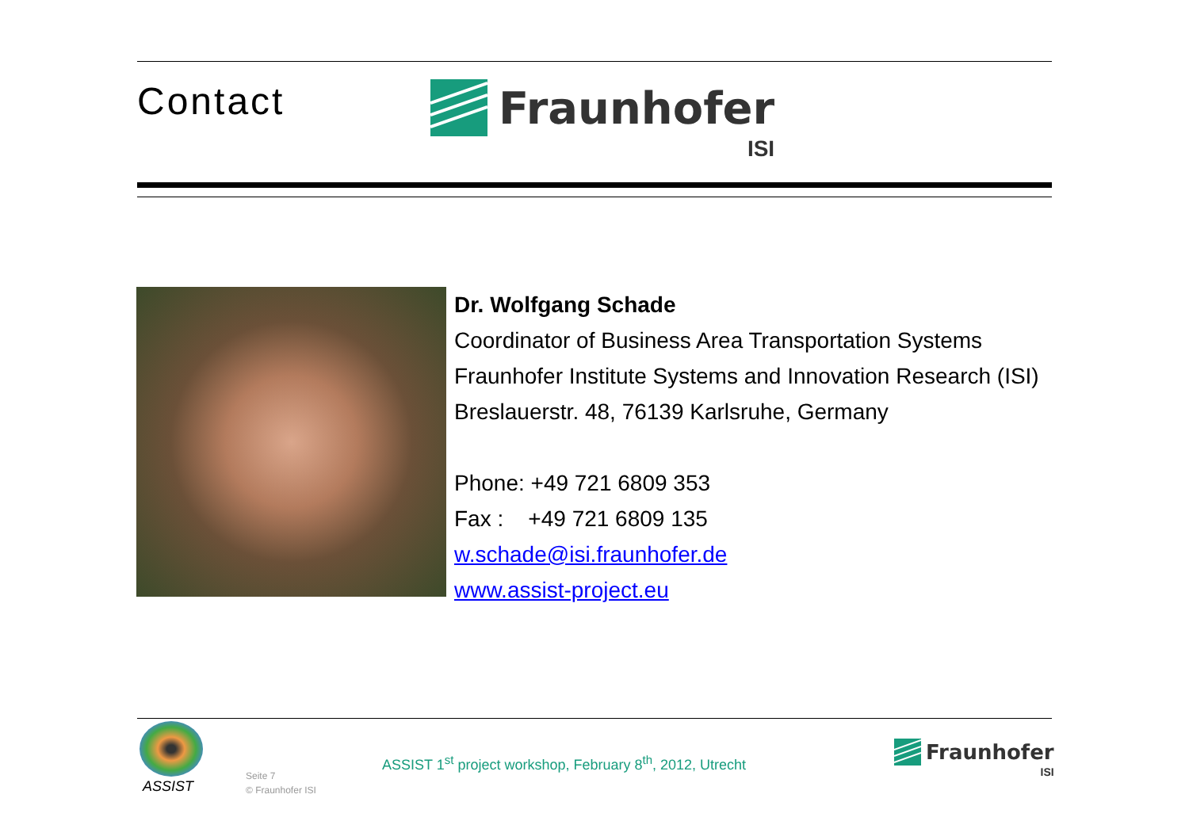Contact
Fraunhofer
ISI
Dr. Wolfgang Schade
Coordinator of Business Area Transportation Systems
Fraunhofer Institute Systems and Innovation Research (ISI)
Breslauerstr. 48, 76139 Karlsruhe, Germany
Phone: +49 721 6809 353
Fax : +49 721 6809 135
w.schade@isi.fraunhofer.de
www.assist-project.eu
ASSIST
Seite 7
© Fraunhofer ISI
ASSIST 1<sup>st</sup> project workshop, February 8<sup>th</sup>, 2012, Utrecht
Fraunhofer
ISI